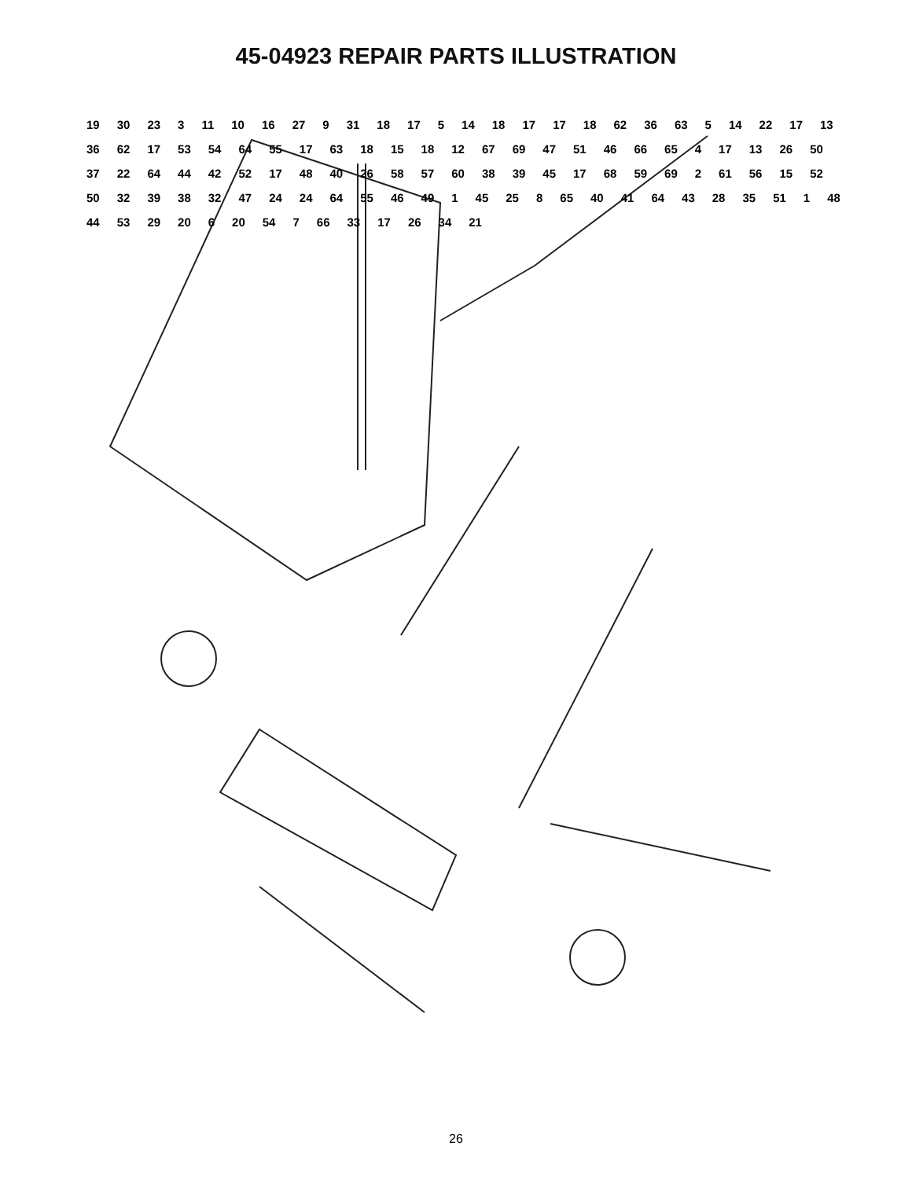45-04923 REPAIR PARTS ILLUSTRATION
19 30 23 3 11 10 16 27 9 31 18 17 5 14 18 17 17 18 62 36 63 5 14 22 17 13 36 62 17 53 54 64 55 17 63 18 15 18 12 67 69 47 51 46 66 65 4 17 13 26 50 37 22 64 44 42 52 17 48 40 26 58 57 60 38 39 45 17 68 59 69 2 61 56 15 52 50 32 39 38 32 47 24 24 64 55 46 49 1 45 25 8 65 40 41 64 43 28 35 51 1 48 44 53 29 20 6 20 54 7 66 33 17 26 34 21
26